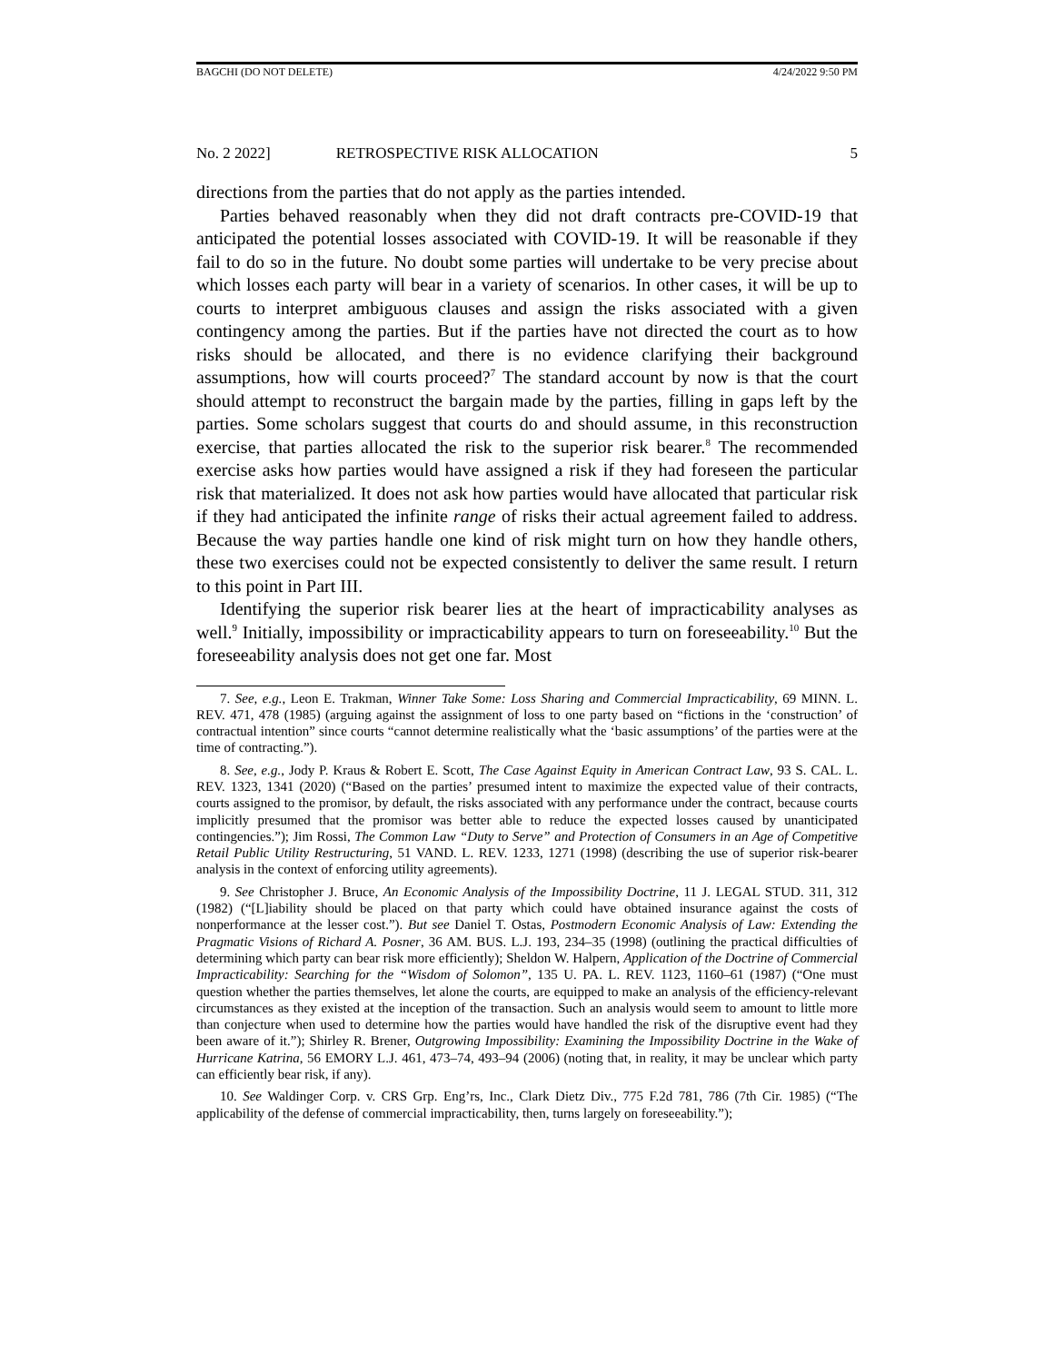BAGCHI (DO NOT DELETE) 4/24/2022 9:50 PM
No. 2 2022] RETROSPECTIVE RISK ALLOCATION 5
directions from the parties that do not apply as the parties intended.
Parties behaved reasonably when they did not draft contracts pre-COVID-19 that anticipated the potential losses associated with COVID-19. It will be reasonable if they fail to do so in the future. No doubt some parties will undertake to be very precise about which losses each party will bear in a variety of scenarios. In other cases, it will be up to courts to interpret ambiguous clauses and assign the risks associated with a given contingency among the parties. But if the parties have not directed the court as to how risks should be allocated, and there is no evidence clarifying their background assumptions, how will courts proceed?<sup>7</sup> The standard account by now is that the court should attempt to reconstruct the bargain made by the parties, filling in gaps left by the parties. Some scholars suggest that courts do and should assume, in this reconstruction exercise, that parties allocated the risk to the superior risk bearer.<sup>8</sup> The recommended exercise asks how parties would have assigned a risk if they had foreseen the particular risk that materialized. It does not ask how parties would have allocated that particular risk if they had anticipated the infinite range of risks their actual agreement failed to address. Because the way parties handle one kind of risk might turn on how they handle others, these two exercises could not be expected consistently to deliver the same result. I return to this point in Part III.
Identifying the superior risk bearer lies at the heart of impracticability analyses as well.<sup>9</sup> Initially, impossibility or impracticability appears to turn on foreseeability.<sup>10</sup> But the foreseeability analysis does not get one far. Most
7. See, e.g., Leon E. Trakman, Winner Take Some: Loss Sharing and Commercial Impracticability, 69 MINN. L. REV. 471, 478 (1985) (arguing against the assignment of loss to one party based on “fictions in the ‘construction’ of contractual intention” since courts “cannot determine realistically what the ‘basic assumptions’ of the parties were at the time of contracting.”).
8. See, e.g., Jody P. Kraus & Robert E. Scott, The Case Against Equity in American Contract Law, 93 S. CAL. L. REV. 1323, 1341 (2020) (“Based on the parties’ presumed intent to maximize the expected value of their contracts, courts assigned to the promisor, by default, the risks associated with any performance under the contract, because courts implicitly presumed that the promisor was better able to reduce the expected losses caused by unanticipated contingencies.”); Jim Rossi, The Common Law “Duty to Serve” and Protection of Consumers in an Age of Competitive Retail Public Utility Restructuring, 51 VAND. L. REV. 1233, 1271 (1998) (describing the use of superior risk-bearer analysis in the context of enforcing utility agreements).
9. See Christopher J. Bruce, An Economic Analysis of the Impossibility Doctrine, 11 J. LEGAL STUD. 311, 312 (1982) (“[L]iability should be placed on that party which could have obtained insurance against the costs of nonperformance at the lesser cost.”). But see Daniel T. Ostas, Postmodern Economic Analysis of Law: Extending the Pragmatic Visions of Richard A. Posner, 36 AM. BUS. L.J. 193, 234–35 (1998) (outlining the practical difficulties of determining which party can bear risk more efficiently); Sheldon W. Halpern, Application of the Doctrine of Commercial Impracticability: Searching for the “Wisdom of Solomon”, 135 U. PA. L. REV. 1123, 1160–61 (1987) (“One must question whether the parties themselves, let alone the courts, are equipped to make an analysis of the efficiency-relevant circumstances as they existed at the inception of the transaction. Such an analysis would seem to amount to little more than conjecture when used to determine how the parties would have handled the risk of the disruptive event had they been aware of it.”); Shirley R. Brener, Outgrowing Impossibility: Examining the Impossibility Doctrine in the Wake of Hurricane Katrina, 56 EMORY L.J. 461, 473–74, 493–94 (2006) (noting that, in reality, it may be unclear which party can efficiently bear risk, if any).
10. See Waldinger Corp. v. CRS Grp. Eng’rs, Inc., Clark Dietz Div., 775 F.2d 781, 786 (7th Cir. 1985) (“The applicability of the defense of commercial impracticability, then, turns largely on foreseeability.”);